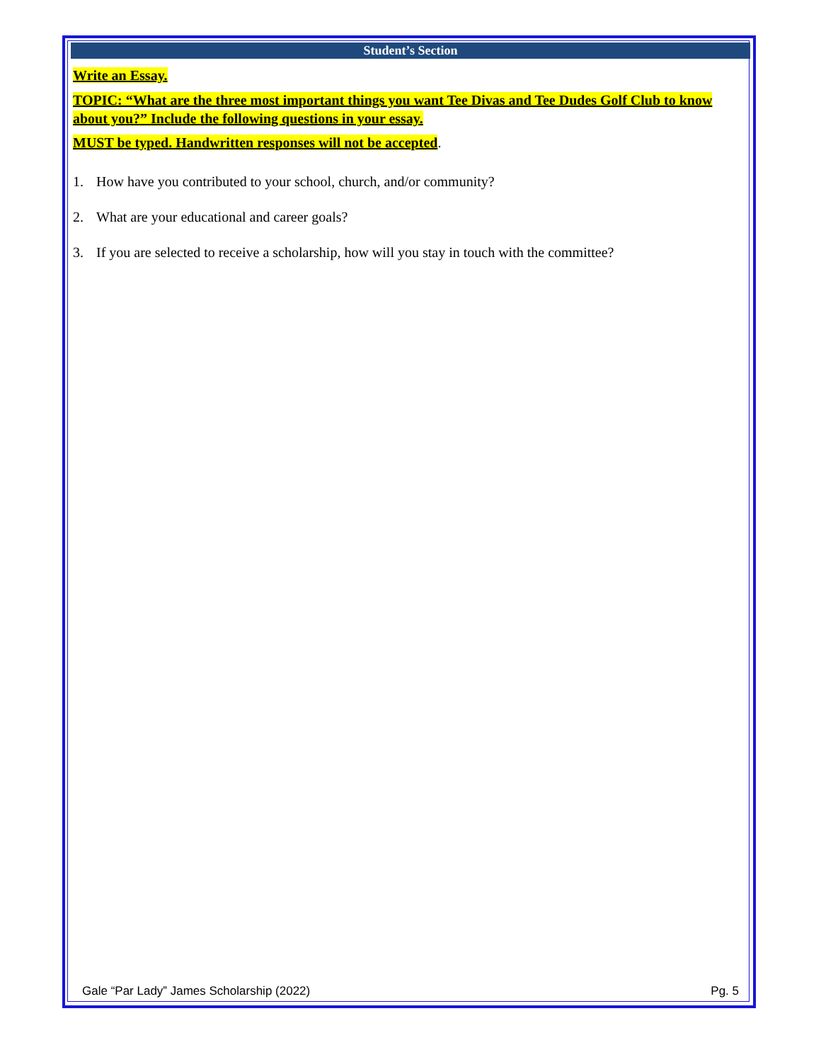Student’s Section
Write an Essay.
TOPIC: “What are the three most important things you want Tee Divas and Tee Dudes Golf Club to know about you?” Include the following questions in your essay.
MUST be typed. Handwritten responses will not be accepted.
1. How have you contributed to your school, church, and/or community?
2. What are your educational and career goals?
3. If you are selected to receive a scholarship, how will you stay in touch with the committee?
Gale “Par Lady” James Scholarship (2022) Pg. 5